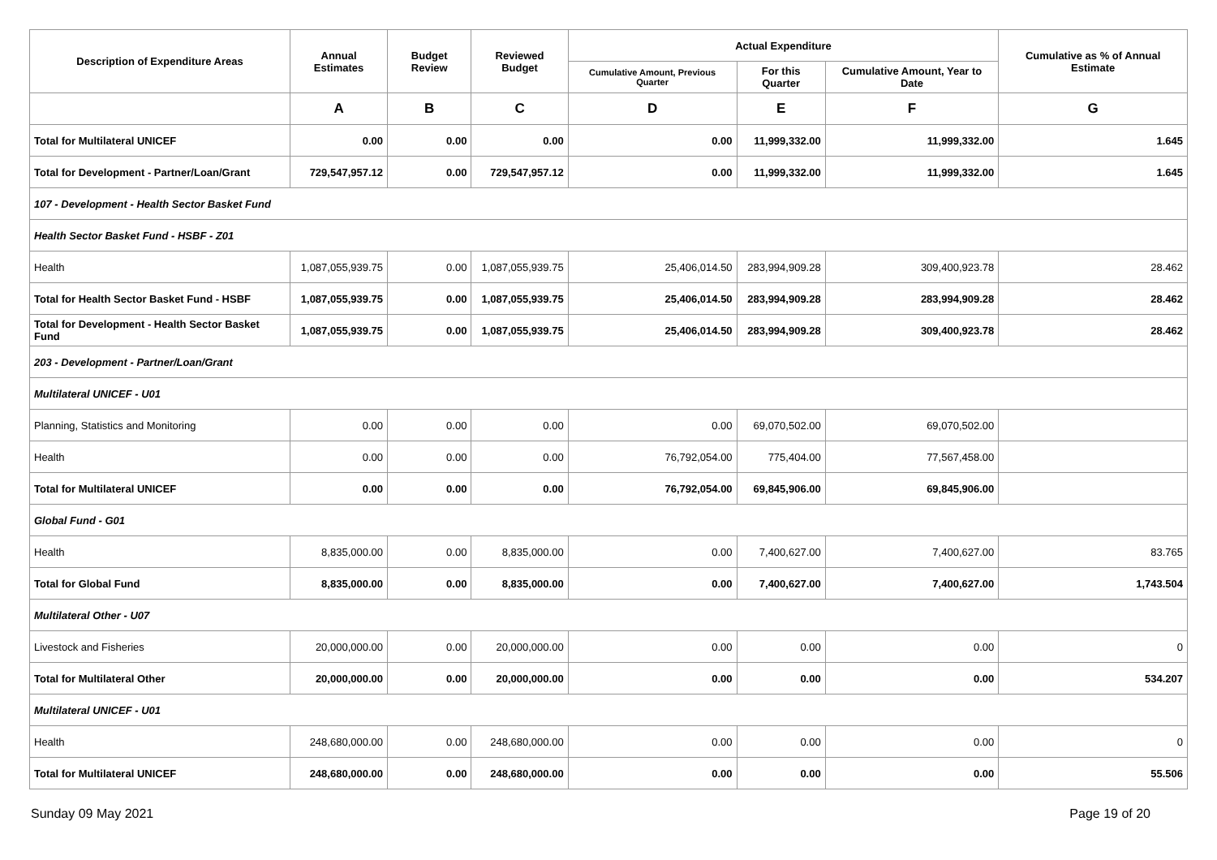| Description of Expenditure Areas | Annual Estimates | Budget Review | Reviewed Budget | Actual Expenditure | | | Cumulative as % of Annual Estimate |
| --- | --- | --- | --- | --- | --- | --- | --- |
| | | | | Cumulative Amount, Previous Quarter | For this Quarter | Cumulative Amount, Year to Date | |
| | A | B | C | D | E | F | G |
| Total for Multilateral UNICEF | 0.00 | 0.00 | 0.00 | 0.00 | 11,999,332.00 | 11,999,332.00 | 1.645 |
| Total for Development - Partner/Loan/Grant | 729,547,957.12 | 0.00 | 729,547,957.12 | 0.00 | 11,999,332.00 | 11,999,332.00 | 1.645 |
| 107 - Development - Health Sector Basket Fund | | | | | | | |
| Health Sector Basket Fund - HSBF - Z01 | | | | | | | |
| Health | 1,087,055,939.75 | 0.00 | 1,087,055,939.75 | 25,406,014.50 | 283,994,909.28 | 309,400,923.78 | 28.462 |
| Total for Health Sector Basket Fund - HSBF | 1,087,055,939.75 | 0.00 | 1,087,055,939.75 | 25,406,014.50 | 283,994,909.28 | 283,994,909.28 | 28.462 |
| Total for Development - Health Sector Basket Fund | 1,087,055,939.75 | 0.00 | 1,087,055,939.75 | 25,406,014.50 | 283,994,909.28 | 309,400,923.78 | 28.462 |
| 203 - Development - Partner/Loan/Grant | | | | | | | |
| Multilateral UNICEF - U01 | | | | | | | |
| Planning, Statistics and Monitoring | 0.00 | 0.00 | 0.00 | 0.00 | 69,070,502.00 | 69,070,502.00 | |
| Health | 0.00 | 0.00 | 0.00 | 76,792,054.00 | 775,404.00 | 77,567,458.00 | |
| Total for Multilateral UNICEF | 0.00 | 0.00 | 0.00 | 76,792,054.00 | 69,845,906.00 | 69,845,906.00 | |
| Global Fund - G01 | | | | | | | |
| Health | 8,835,000.00 | 0.00 | 8,835,000.00 | 0.00 | 7,400,627.00 | 7,400,627.00 | 83.765 |
| Total for Global Fund | 8,835,000.00 | 0.00 | 8,835,000.00 | 0.00 | 7,400,627.00 | 7,400,627.00 | 1,743.504 |
| Multilateral Other - U07 | | | | | | | |
| Livestock and Fisheries | 20,000,000.00 | 0.00 | 20,000,000.00 | 0.00 | 0.00 | 0.00 | 0 |
| Total for Multilateral Other | 20,000,000.00 | 0.00 | 20,000,000.00 | 0.00 | 0.00 | 0.00 | 534.207 |
| Multilateral UNICEF - U01 | | | | | | | |
| Health | 248,680,000.00 | 0.00 | 248,680,000.00 | 0.00 | 0.00 | 0.00 | 0 |
| Total for Multilateral UNICEF | 248,680,000.00 | 0.00 | 248,680,000.00 | 0.00 | 0.00 | 0.00 | 55.506 |
Sunday 09 May 2021 Page 19 of 20